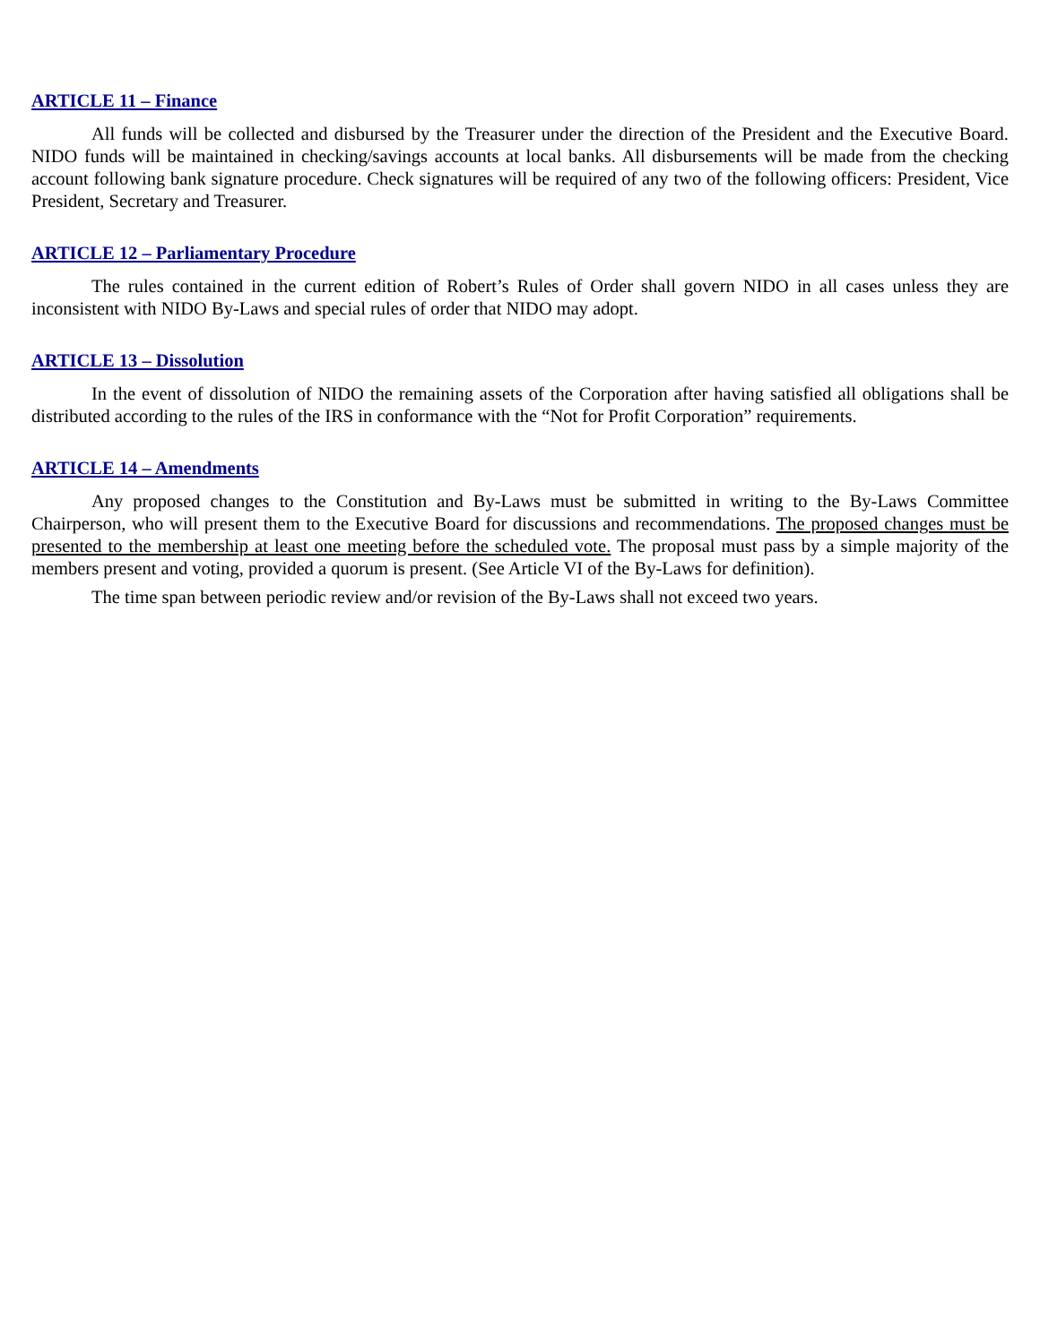ARTICLE 11 – Finance
All funds will be collected and disbursed by the Treasurer under the direction of the President and the Executive Board. NIDO funds will be maintained in checking/savings accounts at local banks. All disbursements will be made from the checking account following bank signature procedure. Check signatures will be required of any two of the following officers: President, Vice President, Secretary and Treasurer.
ARTICLE 12 – Parliamentary Procedure
The rules contained in the current edition of Robert’s Rules of Order shall govern NIDO in all cases unless they are inconsistent with NIDO By-Laws and special rules of order that NIDO may adopt.
ARTICLE 13 – Dissolution
In the event of dissolution of NIDO the remaining assets of the Corporation after having satisfied all obligations shall be distributed according to the rules of the IRS in conformance with the “Not for Profit Corporation” requirements.
ARTICLE 14 – Amendments
Any proposed changes to the Constitution and By-Laws must be submitted in writing to the By-Laws Committee Chairperson, who will present them to the Executive Board for discussions and recommendations. The proposed changes must be presented to the membership at least one meeting before the scheduled vote. The proposal must pass by a simple majority of the members present and voting, provided a quorum is present. (See Article VI of the By-Laws for definition).
The time span between periodic review and/or revision of the By-Laws shall not exceed two years.